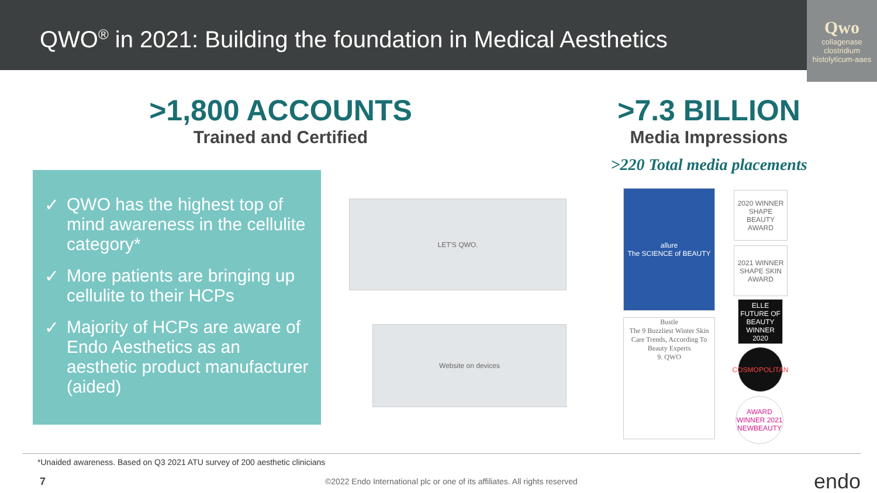QWO<sup>®</sup> in 2021: Building the foundation in Medical Aesthetics
Qwo
collagenase clostridium histolyticum-aaes
>1,800 ACCOUNTS
Trained and Certified
>7.3 BILLION
Media Impressions
>220 Total media placements
✓ QWO has the highest top of mind awareness in the cellulite category*
✓ More patients are bringing up cellulite to their HCPs
✓ Majority of HCPs are aware of Endo Aesthetics as an aesthetic product manufacturer (aided)
LET'S QWO.
Website on devices
allure
The SCIENCE of BEAUTY
Bustle
The 9 Buzzliest Winter Skin Care Trends, According To Beauty Experts
9. QWO
2020 WINNER SHAPE BEAUTY AWARD
2021 WINNER SHAPE SKIN AWARD
ELLE FUTURE OF BEAUTY WINNER 2020
COSMOPOLITAN
AWARD WINNER 2021 NEWBEAUTY
*Unaided awareness. Based on Q3 2021 ATU survey of 200 aesthetic clinicians
7 ©2022 Endo International plc or one of its affiliates. All rights reserved endo